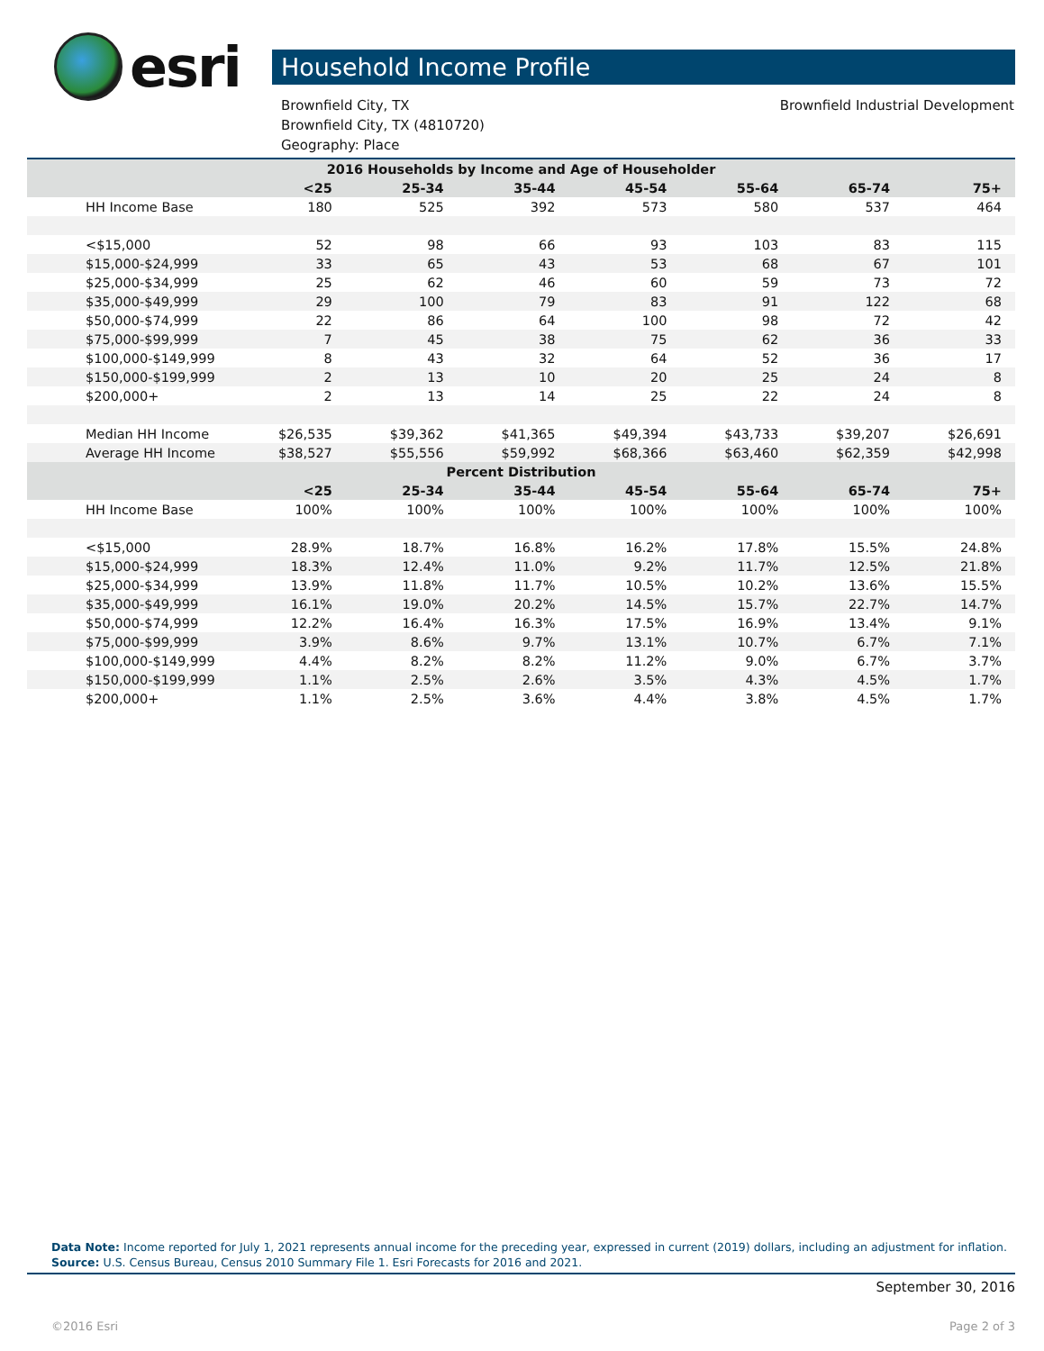esri
Household Income Profile
Brownfield City, TX
Brownfield City, TX (4810720)
Geography: Place
Brownfield Industrial Development
| 2016 Households by Income and Age of Householder | | | | | | | |
| --- | --- | --- | --- | --- | --- | --- | --- |
| | <25 | 25-34 | 35-44 | 45-54 | 55-64 | 65-74 | 75+ |
| HH Income Base | 180 | 525 | 392 | 573 | 580 | 537 | 464 |
| <$15,000 | 52 | 98 | 66 | 93 | 103 | 83 | 115 |
| $15,000-$24,999 | 33 | 65 | 43 | 53 | 68 | 67 | 101 |
| $25,000-$34,999 | 25 | 62 | 46 | 60 | 59 | 73 | 72 |
| $35,000-$49,999 | 29 | 100 | 79 | 83 | 91 | 122 | 68 |
| $50,000-$74,999 | 22 | 86 | 64 | 100 | 98 | 72 | 42 |
| $75,000-$99,999 | 7 | 45 | 38 | 75 | 62 | 36 | 33 |
| $100,000-$149,999 | 8 | 43 | 32 | 64 | 52 | 36 | 17 |
| $150,000-$199,999 | 2 | 13 | 10 | 20 | 25 | 24 | 8 |
| $200,000+ | 2 | 13 | 14 | 25 | 22 | 24 | 8 |
| Median HH Income | $26,535 | $39,362 | $41,365 | $49,394 | $43,733 | $39,207 | $26,691 |
| Average HH Income | $38,527 | $55,556 | $59,992 | $68,366 | $63,460 | $62,359 | $42,998 |
| Percent Distribution | | | | | | | |
| | <25 | 25-34 | 35-44 | 45-54 | 55-64 | 65-74 | 75+ |
| HH Income Base | 100% | 100% | 100% | 100% | 100% | 100% | 100% |
| <$15,000 | 28.9% | 18.7% | 16.8% | 16.2% | 17.8% | 15.5% | 24.8% |
| $15,000-$24,999 | 18.3% | 12.4% | 11.0% | 9.2% | 11.7% | 12.5% | 21.8% |
| $25,000-$34,999 | 13.9% | 11.8% | 11.7% | 10.5% | 10.2% | 13.6% | 15.5% |
| $35,000-$49,999 | 16.1% | 19.0% | 20.2% | 14.5% | 15.7% | 22.7% | 14.7% |
| $50,000-$74,999 | 12.2% | 16.4% | 16.3% | 17.5% | 16.9% | 13.4% | 9.1% |
| $75,000-$99,999 | 3.9% | 8.6% | 9.7% | 13.1% | 10.7% | 6.7% | 7.1% |
| $100,000-$149,999 | 4.4% | 8.2% | 8.2% | 11.2% | 9.0% | 6.7% | 3.7% |
| $150,000-$199,999 | 1.1% | 2.5% | 2.6% | 3.5% | 4.3% | 4.5% | 1.7% |
| $200,000+ | 1.1% | 2.5% | 3.6% | 4.4% | 3.8% | 4.5% | 1.7% |
Data Note: Income reported for July 1, 2021 represents annual income for the preceding year, expressed in current (2019) dollars, including an adjustment for inflation.
Source: U.S. Census Bureau, Census 2010 Summary File 1. Esri Forecasts for 2016 and 2021.
September 30, 2016
©2016 Esri Page 2 of 3